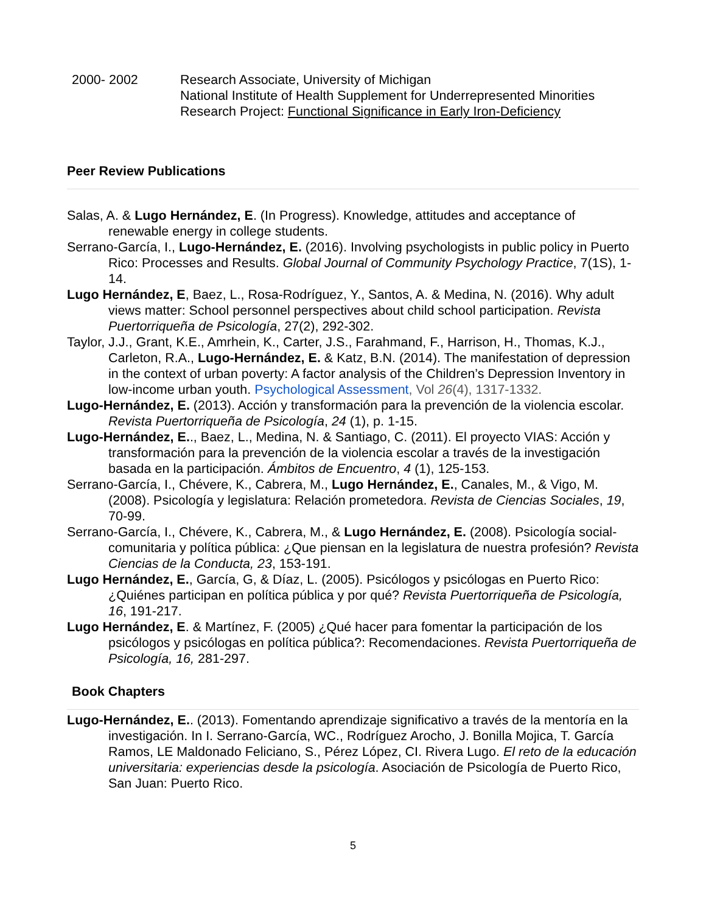2000- 2002 Research Associate, University of Michigan
National Institute of Health Supplement for Underrepresented Minorities
Research Project: Functional Significance in Early Iron-Deficiency
Peer Review Publications
Salas, A. & Lugo Hernández, E. (In Progress). Knowledge, attitudes and acceptance of renewable energy in college students.
Serrano-García, I., Lugo-Hernández, E. (2016). Involving psychologists in public policy in Puerto Rico: Processes and Results. Global Journal of Community Psychology Practice, 7(1S), 1-14.
Lugo Hernández, E, Baez, L., Rosa-Rodríguez, Y., Santos, A. & Medina, N. (2016). Why adult views matter: School personnel perspectives about child school participation. Revista Puertorriqueña de Psicología, 27(2), 292-302.
Taylor, J.J., Grant, K.E., Amrhein, K., Carter, J.S., Farahmand, F., Harrison, H., Thomas, K.J., Carleton, R.A., Lugo-Hernández, E. & Katz, B.N. (2014). The manifestation of depression in the context of urban poverty: A factor analysis of the Children’s Depression Inventory in low-income urban youth. Psychological Assessment, Vol 26(4), 1317-1332.
Lugo-Hernández, E. (2013). Acción y transformación para la prevención de la violencia escolar. Revista Puertorriqueña de Psicología, 24 (1), p. 1-15.
Lugo-Hernández, E.., Baez, L., Medina, N. & Santiago, C. (2011). El proyecto VIAS: Acción y transformación para la prevención de la violencia escolar a través de la investigación basada en la participación. Ámbitos de Encuentro, 4 (1), 125-153.
Serrano-García, I., Chévere, K., Cabrera, M., Lugo Hernández, E., Canales, M., & Vigo, M. (2008). Psicología y legislatura: Relación prometedora. Revista de Ciencias Sociales, 19, 70-99.
Serrano-García, I., Chévere, K., Cabrera, M., & Lugo Hernández, E. (2008). Psicología social-comunitaria y política pública: ¿Que piensan en la legislatura de nuestra profesión? Revista Ciencias de la Conducta, 23, 153-191.
Lugo Hernández, E., García, G, & Díaz, L. (2005). Psicólogos y psicólogas en Puerto Rico: ¿Quiénes participan en política pública y por qué? Revista Puertorriqueña de Psicología, 16, 191-217.
Lugo Hernández, E. & Martínez, F. (2005) ¿Qué hacer para fomentar la participación de los psicólogos y psicólogas en política pública?: Recomendaciones. Revista Puertorriqueña de Psicología, 16, 281-297.
Book Chapters
Lugo-Hernández, E.. (2013). Fomentando aprendizaje significativo a través de la mentoría en la investigación. In I. Serrano-García, WC., Rodríguez Arocho, J. Bonilla Mojica, T. García Ramos, LE Maldonado Feliciano, S., Pérez López, CI. Rivera Lugo. El reto de la educación universitaria: experiencias desde la psicología. Asociación de Psicología de Puerto Rico, San Juan: Puerto Rico.
5